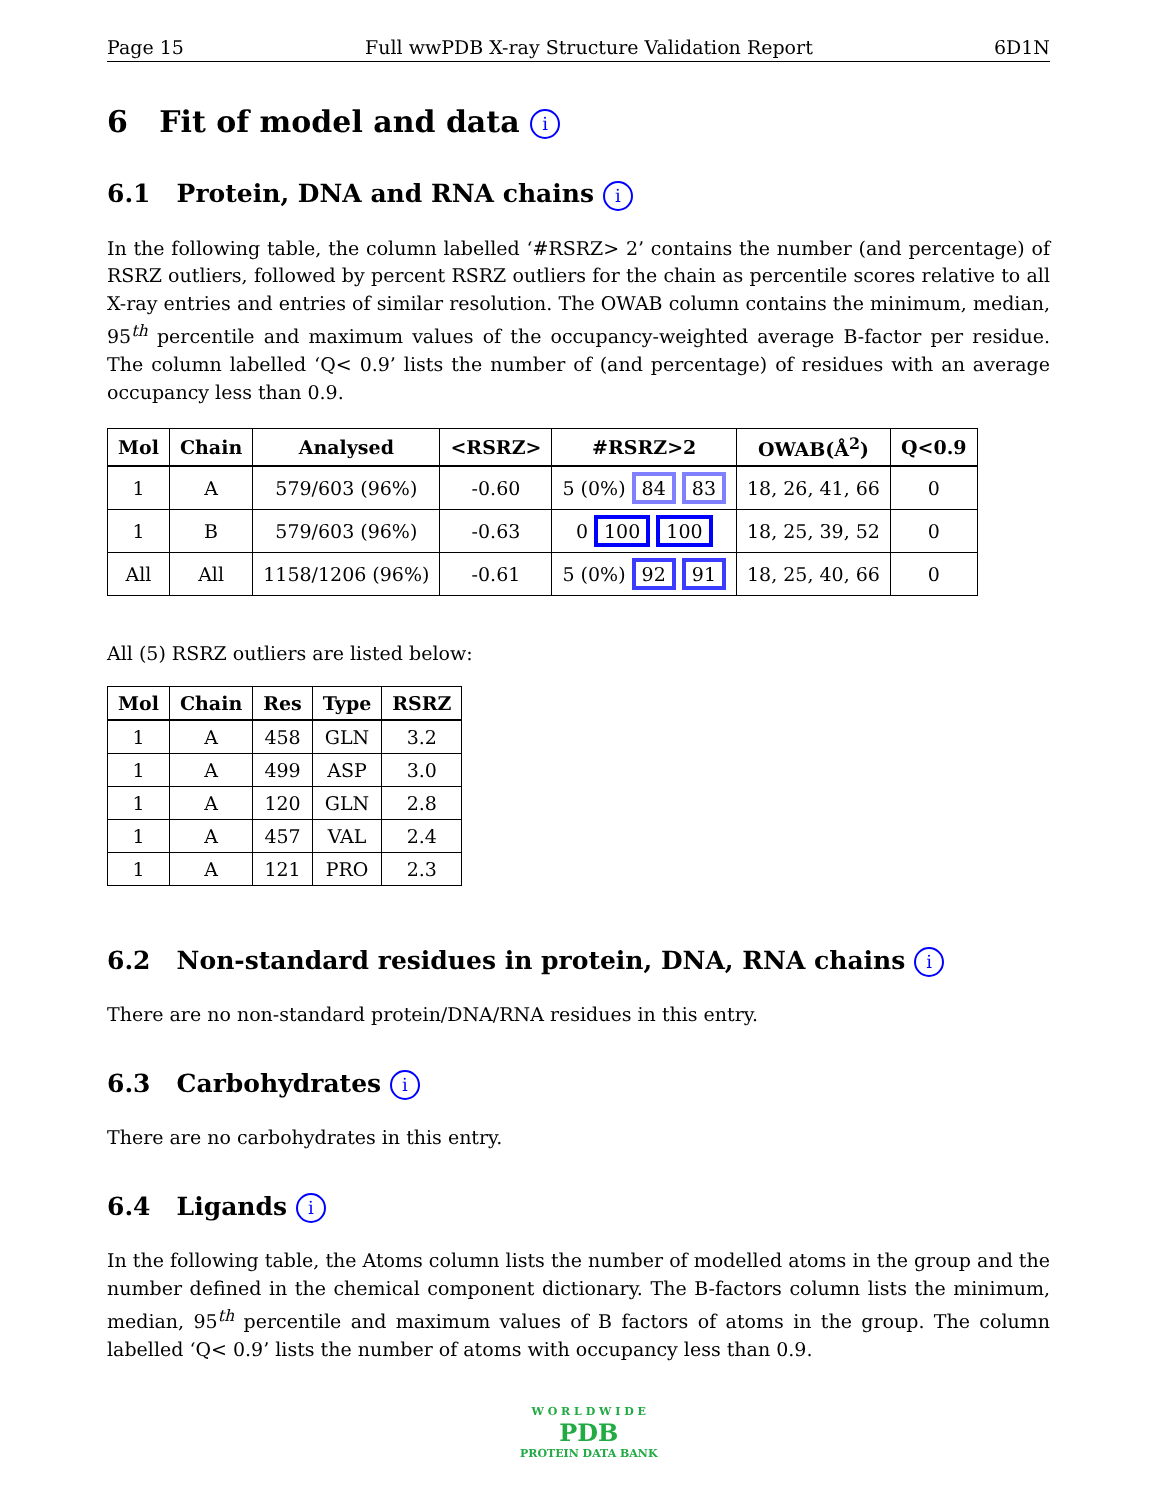Page 15 Full wwPDB X-ray Structure Validation Report 6D1N
6 Fit of model and data i
6.1 Protein, DNA and RNA chains i
In the following table, the column labelled ‘#RSRZ> 2’ contains the number (and percentage) of RSRZ outliers, followed by percent RSRZ outliers for the chain as percentile scores relative to all X-ray entries and entries of similar resolution. The OWAB column contains the minimum, median, 95<sup>th</sup> percentile and maximum values of the occupancy-weighted average B-factor per residue. The column labelled ‘Q< 0.9’ lists the number of (and percentage) of residues with an average occupancy less than 0.9.
| Mol | Chain | Analysed | <RSRZ> | #RSRZ>2 | OWAB(Å<sup>2</sup>) | Q<0.9 |
| --- | --- | --- | --- | --- | --- | --- |
| 1 | A | 579/603 (96%) | -0.60 | 5 (0%) 84 83 | 18, 26, 41, 66 | 0 |
| 1 | B | 579/603 (96%) | -0.63 | 0 100 100 | 18, 25, 39, 52 | 0 |
| All | All | 1158/1206 (96%) | -0.61 | 5 (0%) 92 91 | 18, 25, 40, 66 | 0 |
All (5) RSRZ outliers are listed below:
| Mol | Chain | Res | Type | RSRZ |
| --- | --- | --- | --- | --- |
| 1 | A | 458 | GLN | 3.2 |
| 1 | A | 499 | ASP | 3.0 |
| 1 | A | 120 | GLN | 2.8 |
| 1 | A | 457 | VAL | 2.4 |
| 1 | A | 121 | PRO | 2.3 |
6.2 Non-standard residues in protein, DNA, RNA chains i
There are no non-standard protein/DNA/RNA residues in this entry.
6.3 Carbohydrates i
There are no carbohydrates in this entry.
6.4 Ligands i
In the following table, the Atoms column lists the number of modelled atoms in the group and the number defined in the chemical component dictionary. The B-factors column lists the minimum, median, 95<sup>th</sup> percentile and maximum values of B factors of atoms in the group. The column labelled ‘Q< 0.9’ lists the number of atoms with occupancy less than 0.9.
W O R L D W I D E
PDB
PROTEIN DATA BANK